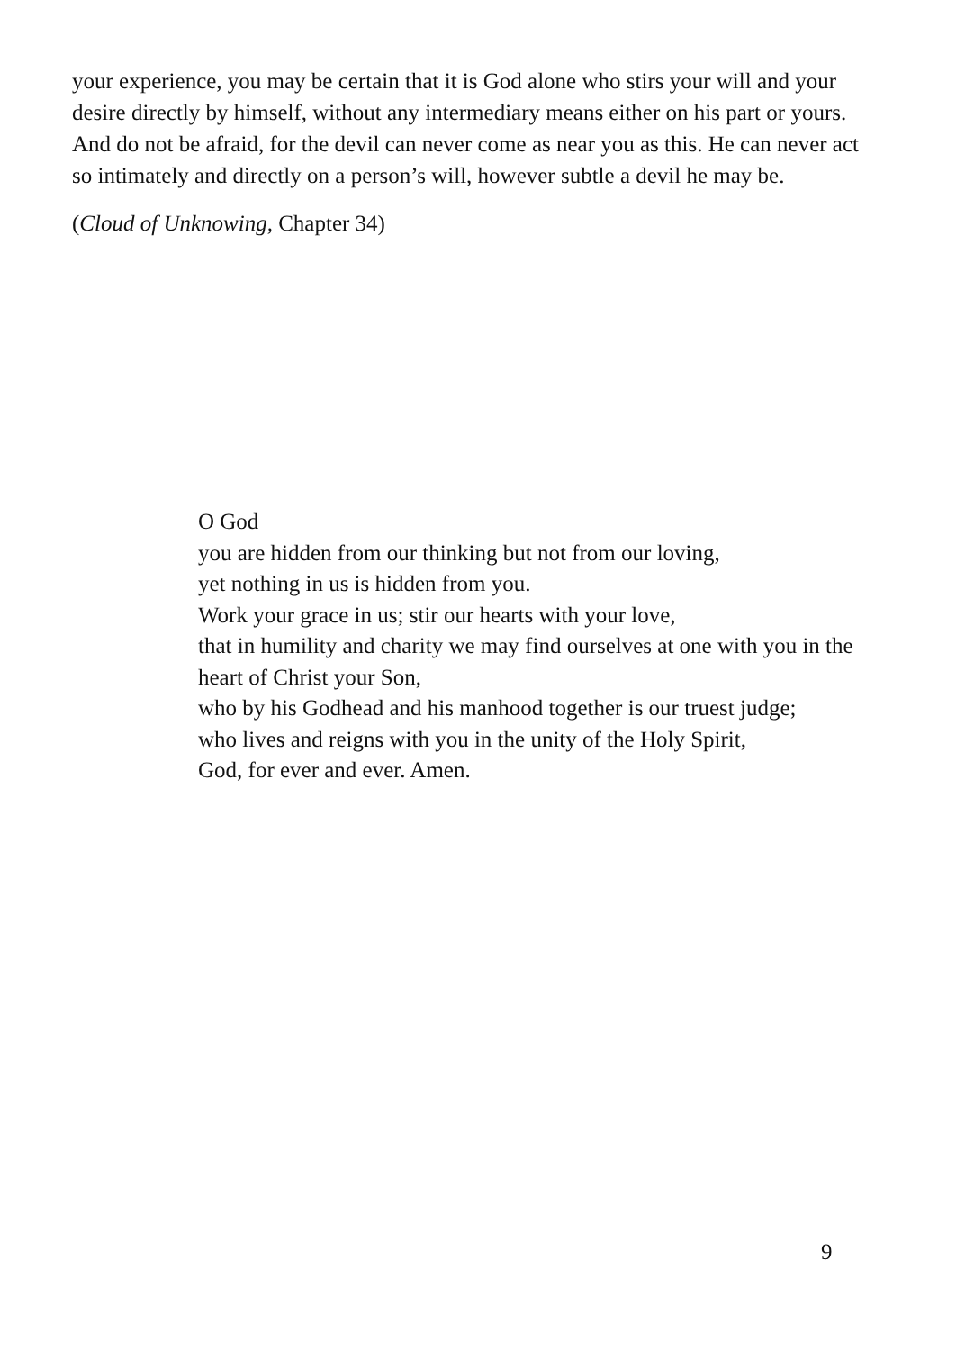your experience, you may be certain that it is God alone who stirs your will and your desire directly by himself, without any intermediary means either on his part or yours. And do not be afraid, for the devil can never come as near you as this. He can never act so intimately and directly on a person’s will, however subtle a devil he may be.
(Cloud of Unknowing, Chapter 34)
O God
you are hidden from our thinking but not from our loving,
yet nothing in us is hidden from you.
Work your grace in us; stir our hearts with your love,
that in humility and charity we may find ourselves at one with you in the heart of Christ your Son,
who by his Godhead and his manhood together is our truest judge;
who lives and reigns with you in the unity of the Holy Spirit,
God, for ever and ever. Amen.
9